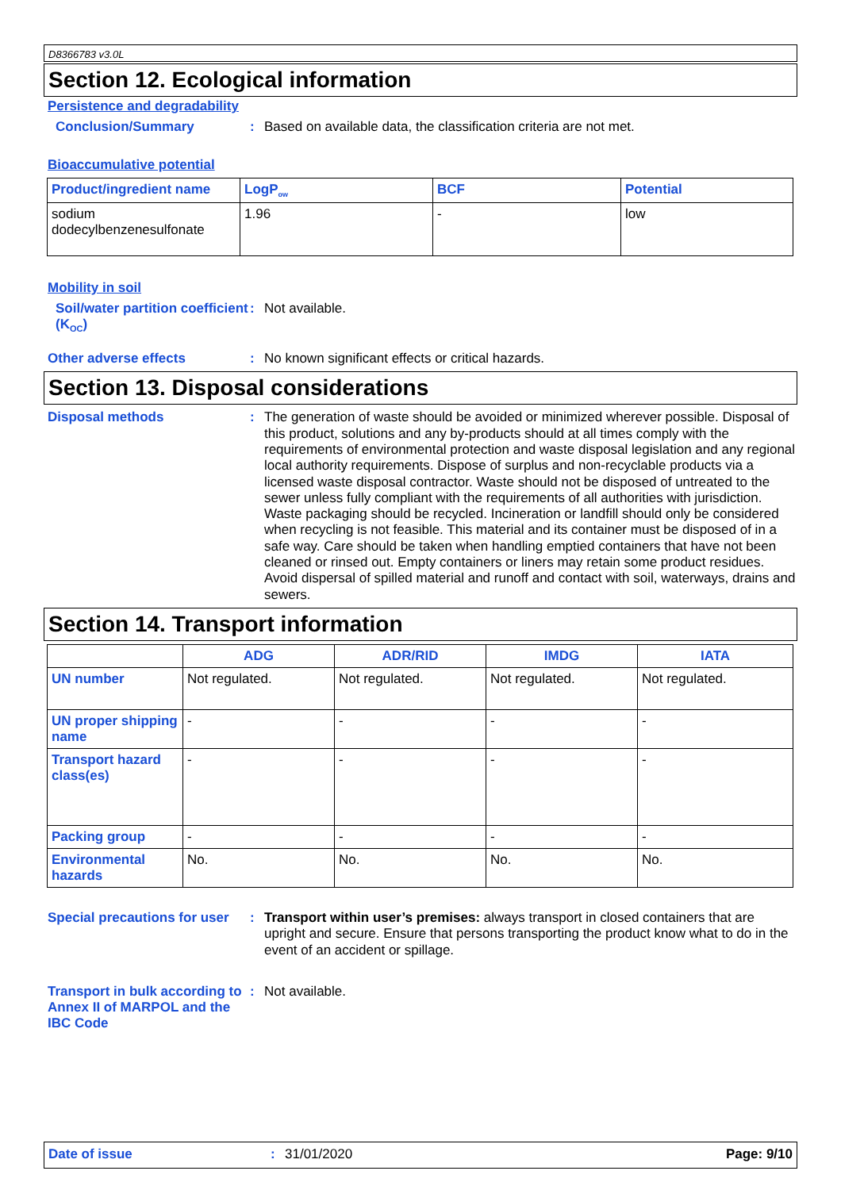D8366783 v3.0L
Section 12. Ecological information
Persistence and degradability
Conclusion/Summary :
Based on available data, the classification criteria are not met.
Bioaccumulative potential
| Product/ingredient name | LogP<sub>ow</sub> | BCF | Potential |
| --- | --- | --- | --- |
| sodium dodecylbenzenesulfonate | 1.96 | - | low |
Mobility in soil
Soil/water partition coefficient (K<sub>OC</sub>)
:
Not available.
Other adverse effects :
No known significant effects or critical hazards.
Section 13. Disposal considerations
Disposal methods :
The generation of waste should be avoided or minimized wherever possible. Disposal of this product, solutions and any by-products should at all times comply with the requirements of environmental protection and waste disposal legislation and any regional local authority requirements. Dispose of surplus and non-recyclable products via a licensed waste disposal contractor. Waste should not be disposed of untreated to the sewer unless fully compliant with the requirements of all authorities with jurisdiction. Waste packaging should be recycled. Incineration or landfill should only be considered when recycling is not feasible. This material and its container must be disposed of in a safe way. Care should be taken when handling emptied containers that have not been cleaned or rinsed out. Empty containers or liners may retain some product residues. Avoid dispersal of spilled material and runoff and contact with soil, waterways, drains and sewers.
Section 14. Transport information
| | ADG | ADR/RID | IMDG | IATA |
| --- | --- | --- | --- | --- |
| UN number | Not regulated. | Not regulated. | Not regulated. | Not regulated. |
| UN proper shipping name | - | - | - | - |
| Transport hazard class(es) | - | - | - | - |
| Packing group | - | - | - | - |
| Environmental hazards | No. | No. | No. | No. |
Special precautions for user
:
Transport within user’s premises: always transport in closed containers that are upright and secure. Ensure that persons transporting the product know what to do in the event of an accident or spillage.
Transport in bulk according to Annex II of MARPOL and the IBC Code
:
Not available.
Date of issue : 31/01/2020 Page: 9/10